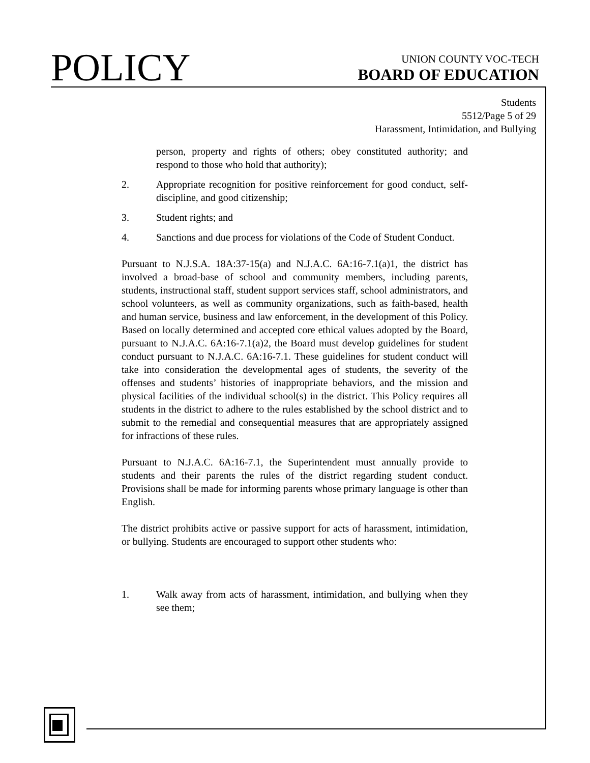POLICY
UNION COUNTY VOC-TECH
BOARD OF EDUCATION
Students
5512/Page 5 of 29
Harassment, Intimidation, and Bullying
person, property and rights of others; obey constituted authority; and respond to those who hold that authority);
2. Appropriate recognition for positive reinforcement for good conduct, self-discipline, and good citizenship;
3. Student rights; and
4. Sanctions and due process for violations of the Code of Student Conduct.
Pursuant to N.J.S.A. 18A:37-15(a) and N.J.A.C. 6A:16-7.1(a)1, the district has involved a broad-base of school and community members, including parents, students, instructional staff, student support services staff, school administrators, and school volunteers, as well as community organizations, such as faith-based, health and human service, business and law enforcement, in the development of this Policy. Based on locally determined and accepted core ethical values adopted by the Board, pursuant to N.J.A.C. 6A:16-7.1(a)2, the Board must develop guidelines for student conduct pursuant to N.J.A.C. 6A:16-7.1. These guidelines for student conduct will take into consideration the developmental ages of students, the severity of the offenses and students’ histories of inappropriate behaviors, and the mission and physical facilities of the individual school(s) in the district. This Policy requires all students in the district to adhere to the rules established by the school district and to submit to the remedial and consequential measures that are appropriately assigned for infractions of these rules.
Pursuant to N.J.A.C. 6A:16-7.1, the Superintendent must annually provide to students and their parents the rules of the district regarding student conduct. Provisions shall be made for informing parents whose primary language is other than English.
The district prohibits active or passive support for acts of harassment, intimidation, or bullying. Students are encouraged to support other students who:
1. Walk away from acts of harassment, intimidation, and bullying when they see them;